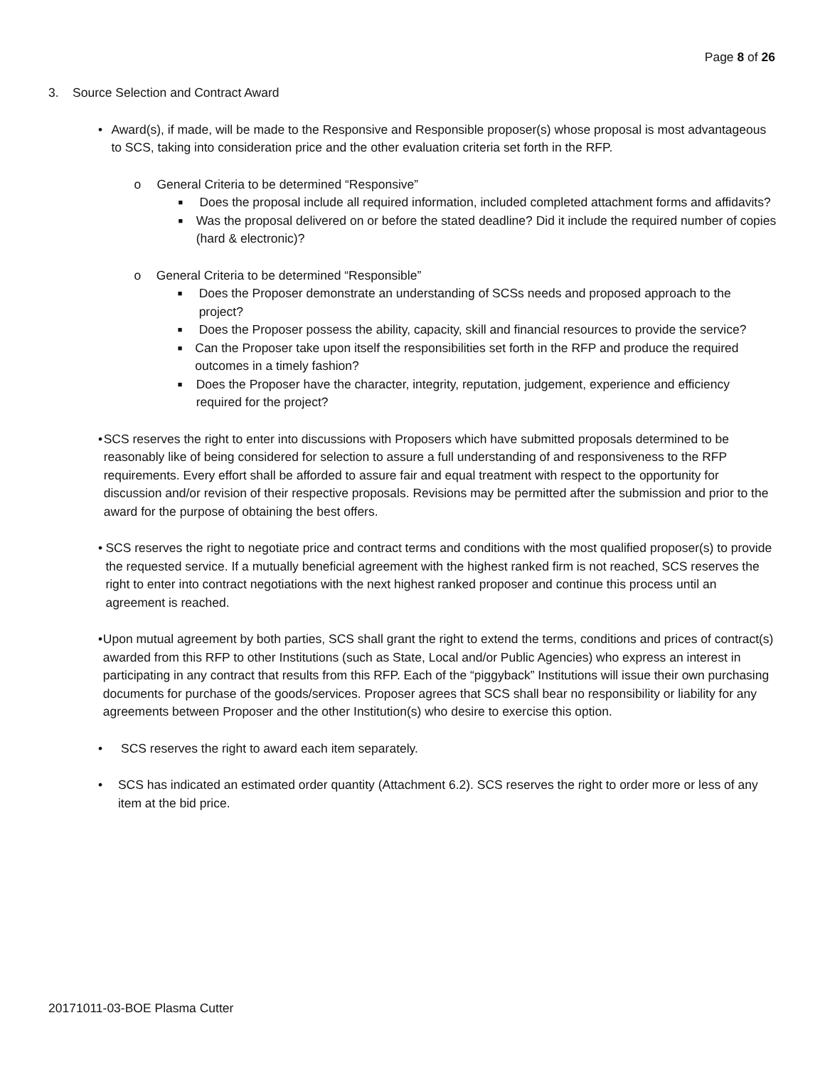Page 8 of 26
3. Source Selection and Contract Award
• Award(s), if made, will be made to the Responsive and Responsible proposer(s) whose proposal is most advantageous to SCS, taking into consideration price and the other evaluation criteria set forth in the RFP.
o General Criteria to be determined “Responsive”
■
Does the proposal include all required information, included completed attachment forms and affidavits?
■
Was the proposal delivered on or before the stated deadline? Did it include the required number of copies (hard & electronic)?
o General Criteria to be determined “Responsible”
■
Does the Proposer demonstrate an understanding of SCSs needs and proposed approach to the project?
■
Does the Proposer possess the ability, capacity, skill and financial resources to provide the service?
■
Can the Proposer take upon itself the responsibilities set forth in the RFP and produce the required outcomes in a timely fashion?
■
Does the Proposer have the character, integrity, reputation, judgement, experience and efficiency required for the project?
• SCS reserves the right to enter into discussions with Proposers which have submitted proposals determined to be reasonably like of being considered for selection to assure a full understanding of and responsiveness to the RFP requirements. Every effort shall be afforded to assure fair and equal treatment with respect to the opportunity for discussion and/or revision of their respective proposals. Revisions may be permitted after the submission and prior to the award for the purpose of obtaining the best offers.
• SCS reserves the right to negotiate price and contract terms and conditions with the most qualified proposer(s) to provide the requested service. If a mutually beneficial agreement with the highest ranked firm is not reached, SCS reserves the right to enter into contract negotiations with the next highest ranked proposer and continue this process until an agreement is reached.
• Upon mutual agreement by both parties, SCS shall grant the right to extend the terms, conditions and prices of contract(s) awarded from this RFP to other Institutions (such as State, Local and/or Public Agencies) who express an interest in participating in any contract that results from this RFP. Each of the “piggyback” Institutions will issue their own purchasing documents for purchase of the goods/services. Proposer agrees that SCS shall bear no responsibility or liability for any agreements between Proposer and the other Institution(s) who desire to exercise this option.
• SCS reserves the right to award each item separately.
• SCS has indicated an estimated order quantity (Attachment 6.2). SCS reserves the right to order more or less of any item at the bid price.
20171011-03-BOE Plasma Cutter